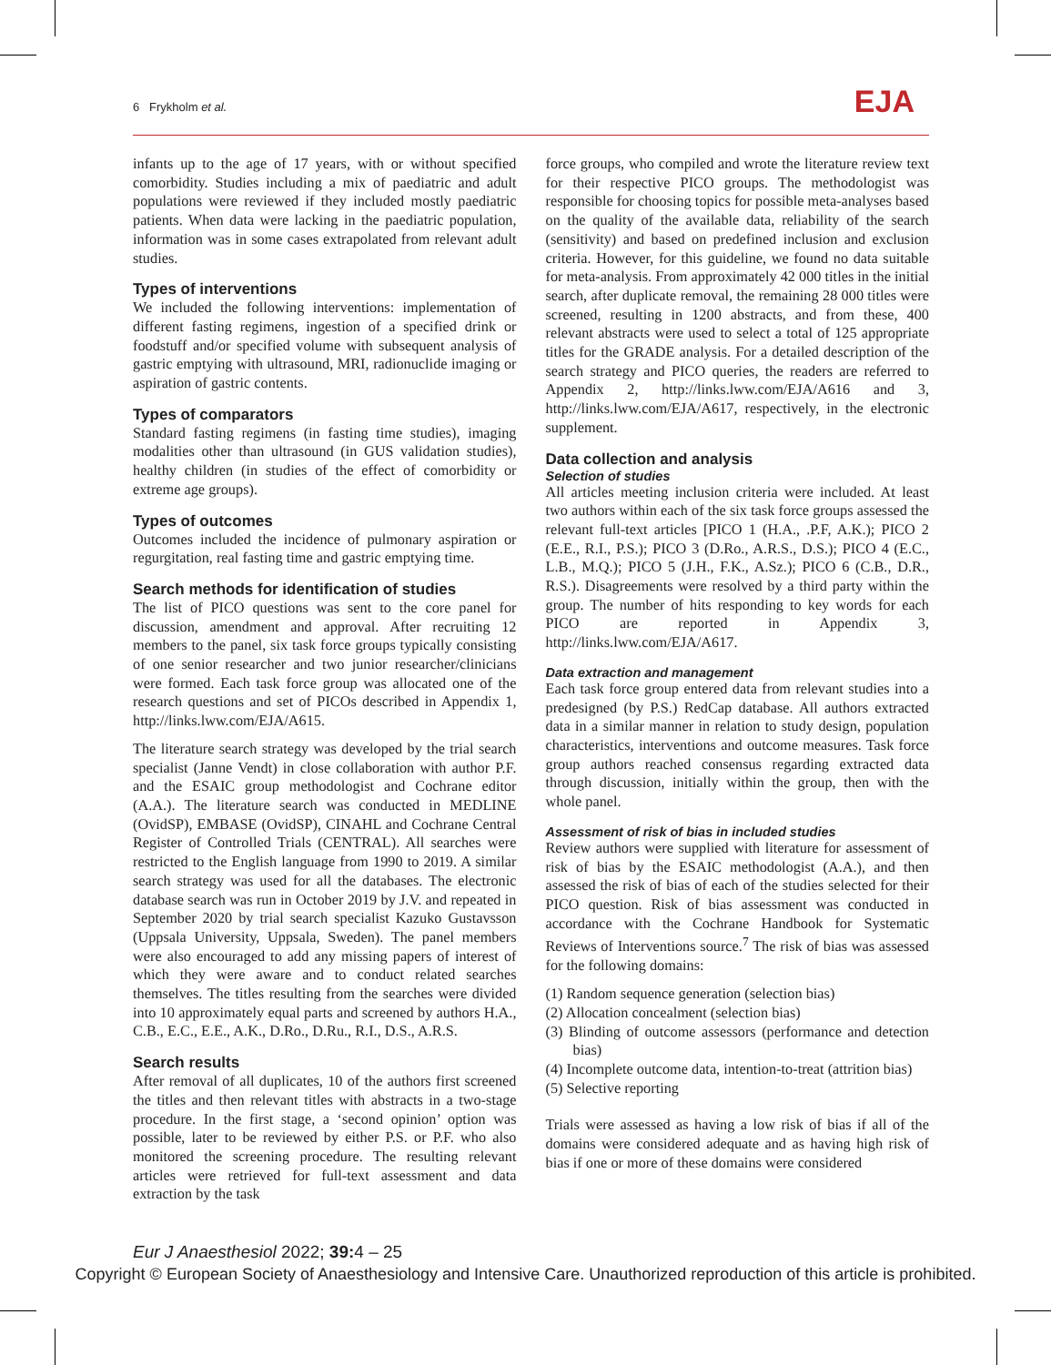6 Frykholm et al. EJA
infants up to the age of 17 years, with or without specified comorbidity. Studies including a mix of paediatric and adult populations were reviewed if they included mostly paediatric patients. When data were lacking in the paediatric population, information was in some cases extrapolated from relevant adult studies.
Types of interventions
We included the following interventions: implementation of different fasting regimens, ingestion of a specified drink or foodstuff and/or specified volume with subsequent analysis of gastric emptying with ultrasound, MRI, radionuclide imaging or aspiration of gastric contents.
Types of comparators
Standard fasting regimens (in fasting time studies), imaging modalities other than ultrasound (in GUS validation studies), healthy children (in studies of the effect of comorbidity or extreme age groups).
Types of outcomes
Outcomes included the incidence of pulmonary aspiration or regurgitation, real fasting time and gastric emptying time.
Search methods for identification of studies
The list of PICO questions was sent to the core panel for discussion, amendment and approval. After recruiting 12 members to the panel, six task force groups typically consisting of one senior researcher and two junior researcher/clinicians were formed. Each task force group was allocated one of the research questions and set of PICOs described in Appendix 1, http://links.lww.com/EJA/A615.
The literature search strategy was developed by the trial search specialist (Janne Vendt) in close collaboration with author P.F. and the ESAIC group methodologist and Cochrane editor (A.A.). The literature search was conducted in MEDLINE (OvidSP), EMBASE (OvidSP), CINAHL and Cochrane Central Register of Controlled Trials (CENTRAL). All searches were restricted to the English language from 1990 to 2019. A similar search strategy was used for all the databases. The electronic database search was run in October 2019 by J.V. and repeated in September 2020 by trial search specialist Kazuko Gustavsson (Uppsala University, Uppsala, Sweden). The panel members were also encouraged to add any missing papers of interest of which they were aware and to conduct related searches themselves. The titles resulting from the searches were divided into 10 approximately equal parts and screened by authors H.A., C.B., E.C., E.E., A.K., D.Ro., D.Ru., R.I., D.S., A.R.S.
Search results
After removal of all duplicates, 10 of the authors first screened the titles and then relevant titles with abstracts in a two-stage procedure. In the first stage, a ‘second opinion’ option was possible, later to be reviewed by either P.S. or P.F. who also monitored the screening procedure. The resulting relevant articles were retrieved for full-text assessment and data extraction by the task
force groups, who compiled and wrote the literature review text for their respective PICO groups. The methodologist was responsible for choosing topics for possible meta-analyses based on the quality of the available data, reliability of the search (sensitivity) and based on predefined inclusion and exclusion criteria. However, for this guideline, we found no data suitable for meta-analysis. From approximately 42 000 titles in the initial search, after duplicate removal, the remaining 28 000 titles were screened, resulting in 1200 abstracts, and from these, 400 relevant abstracts were used to select a total of 125 appropriate titles for the GRADE analysis. For a detailed description of the search strategy and PICO queries, the readers are referred to Appendix 2, http://links.lww.com/EJA/A616 and 3, http://links.lww.com/EJA/A617, respectively, in the electronic supplement.
Data collection and analysis
Selection of studies
All articles meeting inclusion criteria were included. At least two authors within each of the six task force groups assessed the relevant full-text articles [PICO 1 (H.A., .P.F, A.K.); PICO 2 (E.E., R.I., P.S.); PICO 3 (D.Ro., A.R.S., D.S.); PICO 4 (E.C., L.B., M.Q.); PICO 5 (J.H., F.K., A.Sz.); PICO 6 (C.B., D.R., R.S.). Disagreements were resolved by a third party within the group. The number of hits responding to key words for each PICO are reported in Appendix 3, http://links.lww.com/EJA/A617.
Data extraction and management
Each task force group entered data from relevant studies into a predesigned (by P.S.) RedCap database. All authors extracted data in a similar manner in relation to study design, population characteristics, interventions and outcome measures. Task force group authors reached consensus regarding extracted data through discussion, initially within the group, then with the whole panel.
Assessment of risk of bias in included studies
Review authors were supplied with literature for assessment of risk of bias by the ESAIC methodologist (A.A.), and then assessed the risk of bias of each of the studies selected for their PICO question. Risk of bias assessment was conducted in accordance with the Cochrane Handbook for Systematic Reviews of Interventions source.<sup>7</sup> The risk of bias was assessed for the following domains:
(1) Random sequence generation (selection bias)
(2) Allocation concealment (selection bias)
(3) Blinding of outcome assessors (performance and detection bias)
(4) Incomplete outcome data, intention-to-treat (attrition bias)
(5) Selective reporting
Trials were assessed as having a low risk of bias if all of the domains were considered adequate and as having high risk of bias if one or more of these domains were considered
Eur J Anaesthesiol 2022; 39: 4 – 25
Copyright © European Society of Anaesthesiology and Intensive Care. Unauthorized reproduction of this article is prohibited.